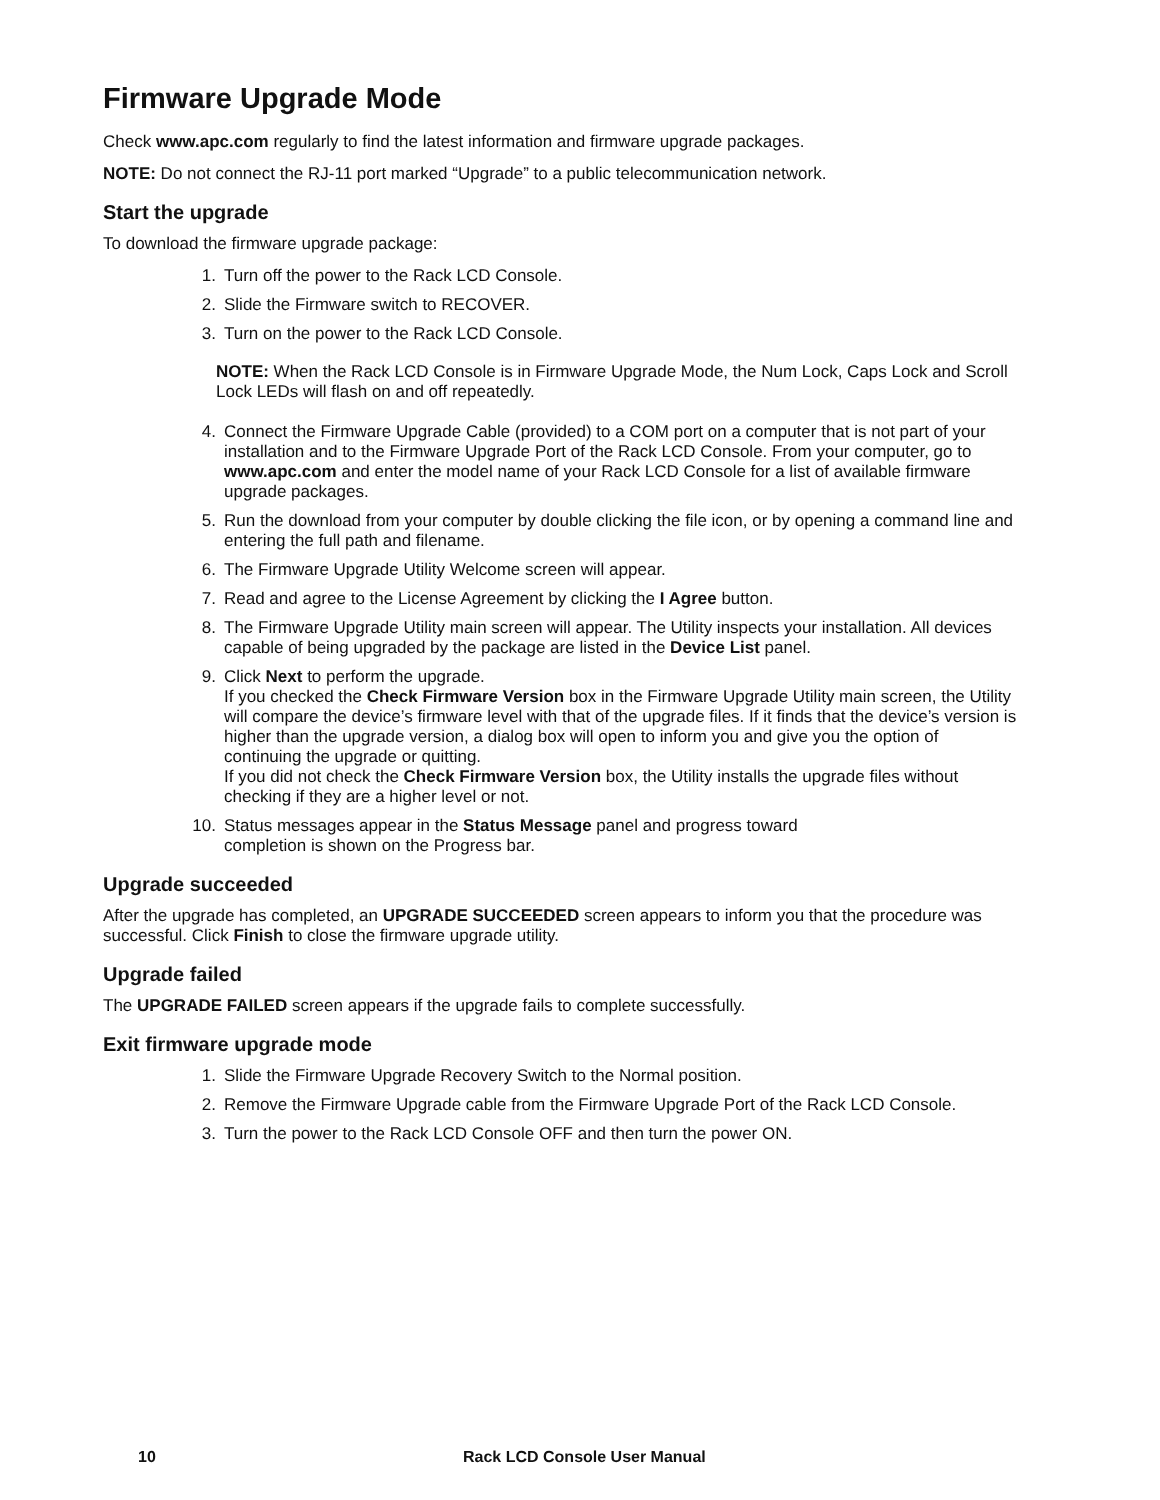Firmware Upgrade Mode
Check www.apc.com regularly to find the latest information and firmware upgrade packages.
NOTE: Do not connect the RJ-11 port marked “Upgrade” to a public telecommunication network.
Start the upgrade
To download the firmware upgrade package:
1. Turn off the power to the Rack LCD Console.
2. Slide the Firmware switch to RECOVER.
3. Turn on the power to the Rack LCD Console.
NOTE: When the Rack LCD Console is in Firmware Upgrade Mode, the Num Lock, Caps Lock and Scroll Lock LEDs will flash on and off repeatedly.
4. Connect the Firmware Upgrade Cable (provided) to a COM port on a computer that is not part of your installation and to the Firmware Upgrade Port of the Rack LCD Console. From your computer, go to www.apc.com and enter the model name of your Rack LCD Console for a list of available firmware upgrade packages.
5. Run the download from your computer by double clicking the file icon, or by opening a command line and entering the full path and filename.
6. The Firmware Upgrade Utility Welcome screen will appear.
7. Read and agree to the License Agreement by clicking the I Agree button.
8. The Firmware Upgrade Utility main screen will appear. The Utility inspects your installation. All devices capable of being upgraded by the package are listed in the Device List panel.
9. Click Next to perform the upgrade.
If you checked the Check Firmware Version box in the Firmware Upgrade Utility main screen, the Utility will compare the device’s firmware level with that of the upgrade files. If it finds that the device’s version is higher than the upgrade version, a dialog box will open to inform you and give you the option of continuing the upgrade or quitting.
If you did not check the Check Firmware Version box, the Utility installs the upgrade files without checking if they are a higher level or not.
10. Status messages appear in the Status Message panel and progress toward
completion is shown on the Progress bar.
Upgrade succeeded
After the upgrade has completed, an UPGRADE SUCCEEDED screen appears to inform you that the procedure was successful. Click Finish to close the firmware upgrade utility.
Upgrade failed
The UPGRADE FAILED screen appears if the upgrade fails to complete successfully.
Exit firmware upgrade mode
1. Slide the Firmware Upgrade Recovery Switch to the Normal position.
2. Remove the Firmware Upgrade cable from the Firmware Upgrade Port of the Rack LCD Console.
3. Turn the power to the Rack LCD Console OFF and then turn the power ON.
10 Rack LCD Console User Manual